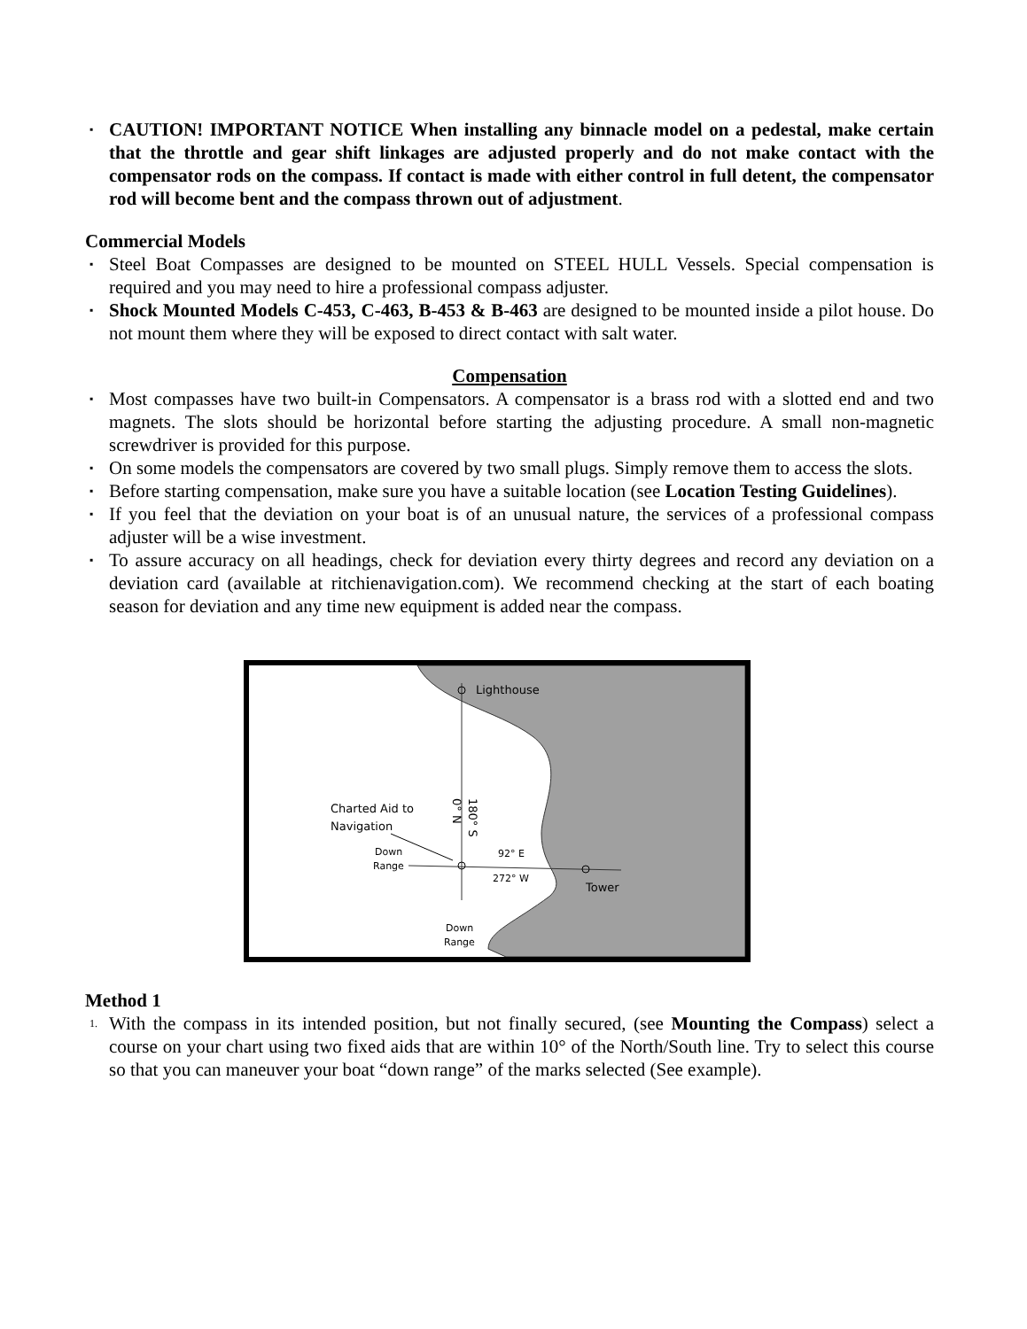▪ CAUTION! IMPORTANT NOTICE When installing any binnacle model on a pedestal, make certain that the throttle and gear shift linkages are adjusted properly and do not make contact with the compensator rods on the compass. If contact is made with either control in full detent, the compensator rod will become bent and the compass thrown out of adjustment.
Commercial Models
▪ Steel Boat Compasses are designed to be mounted on STEEL HULL Vessels. Special compensation is required and you may need to hire a professional compass adjuster.
▪ Shock Mounted Models C-453, C-463, B-453 & B-463 are designed to be mounted inside a pilot house. Do not mount them where they will be exposed to direct contact with salt water.
Compensation
▪ Most compasses have two built-in Compensators. A compensator is a brass rod with a slotted end and two magnets. The slots should be horizontal before starting the adjusting procedure. A small non-magnetic screwdriver is provided for this purpose.
▪ On some models the compensators are covered by two small plugs. Simply remove them to access the slots.
▪ Before starting compensation, make sure you have a suitable location (see Location Testing Guidelines).
▪ If you feel that the deviation on your boat is of an unusual nature, the services of a professional compass adjuster will be a wise investment.
▪ To assure accuracy on all headings, check for deviation every thirty degrees and record any deviation on a deviation card (available at ritchienavigation.com). We recommend checking at the start of each boating season for deviation and any time new equipment is added near the compass.
Lighthouse
0° N
180° S
Charted Aid to
Navigation
Down
Range
92° E
272° W
Tower
Down
Range
Method 1
1. With the compass in its intended position, but not finally secured, (see Mounting the Compass) select a course on your chart using two fixed aids that are within 10° of the North/South line. Try to select this course so that you can maneuver your boat “down range” of the marks selected (See example).